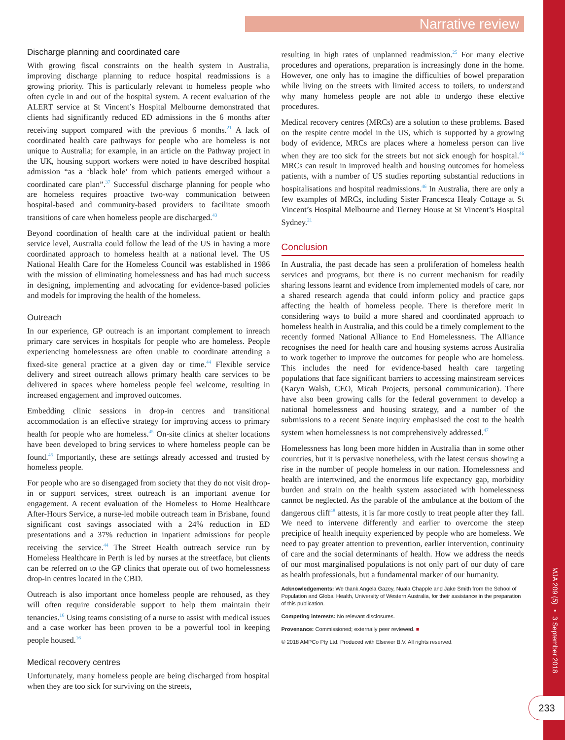Narrative review
MJA 209 (5) ▪ 3 September 2018
233
Discharge planning and coordinated care
With growing fiscal constraints on the health system in Australia, improving discharge planning to reduce hospital readmissions is a growing priority. This is particularly relevant to homeless people who often cycle in and out of the hospital system. A recent evaluation of the ALERT service at St Vincent’s Hospital Melbourne demonstrated that clients had significantly reduced ED admissions in the 6 months after receiving support compared with the previous 6 months.<sup>21</sup> A lack of coordinated health care pathways for people who are homeless is not unique to Australia; for example, in an article on the Pathway project in the UK, housing support workers were noted to have described hospital admission “as a ‘black hole’ from which patients emerged without a coordinated care plan”.<sup>37</sup> Successful discharge planning for people who are homeless requires proactive two-way communication between hospital-based and community-based providers to facilitate smooth transitions of care when homeless people are discharged.<sup>43</sup>
Beyond coordination of health care at the individual patient or health service level, Australia could follow the lead of the US in having a more coordinated approach to homeless health at a national level. The US National Health Care for the Homeless Council was established in 1986 with the mission of eliminating homelessness and has had much success in designing, implementing and advocating for evidence-based policies and models for improving the health of the homeless.
Outreach
In our experience, GP outreach is an important complement to inreach primary care services in hospitals for people who are homeless. People experiencing homelessness are often unable to coordinate attending a fixed-site general practice at a given day or time.<sup>44</sup> Flexible service delivery and street outreach allows primary health care services to be delivered in spaces where homeless people feel welcome, resulting in increased engagement and improved outcomes.
Embedding clinic sessions in drop-in centres and transitional accommodation is an effective strategy for improving access to primary health for people who are homeless.<sup>45</sup> On-site clinics at shelter locations have been developed to bring services to where homeless people can be found.<sup>45</sup> Importantly, these are settings already accessed and trusted by homeless people.
For people who are so disengaged from society that they do not visit drop-in or support services, street outreach is an important avenue for engagement. A recent evaluation of the Homeless to Home Healthcare After-Hours Service, a nurse-led mobile outreach team in Brisbane, found significant cost savings associated with a 24% reduction in ED presentations and a 37% reduction in inpatient admissions for people receiving the service.<sup>44</sup> The Street Health outreach service run by Homeless Healthcare in Perth is led by nurses at the streetface, but clients can be referred on to the GP clinics that operate out of two homelessness drop-in centres located in the CBD.
Outreach is also important once homeless people are rehoused, as they will often require considerable support to help them maintain their tenancies.<sup>16</sup> Using teams consisting of a nurse to assist with medical issues and a case worker has been proven to be a powerful tool in keeping people housed.<sup>16</sup>
Medical recovery centres
Unfortunately, many homeless people are being discharged from hospital when they are too sick for surviving on the streets,
resulting in high rates of unplanned readmission.<sup>25</sup> For many elective procedures and operations, preparation is increasingly done in the home. However, one only has to imagine the difficulties of bowel preparation while living on the streets with limited access to toilets, to understand why many homeless people are not able to undergo these elective procedures.
Medical recovery centres (MRCs) are a solution to these problems. Based on the respite centre model in the US, which is supported by a growing body of evidence, MRCs are places where a homeless person can live when they are too sick for the streets but not sick enough for hospital.<sup>46</sup> MRCs can result in improved health and housing outcomes for homeless patients, with a number of US studies reporting substantial reductions in hospitalisations and hospital readmissions.<sup>46</sup> In Australia, there are only a few examples of MRCs, including Sister Francesca Healy Cottage at St Vincent’s Hospital Melbourne and Tierney House at St Vincent’s Hospital Sydney.<sup>21</sup>
Conclusion
In Australia, the past decade has seen a proliferation of homeless health services and programs, but there is no current mechanism for readily sharing lessons learnt and evidence from implemented models of care, nor a shared research agenda that could inform policy and practice gaps affecting the health of homeless people. There is therefore merit in considering ways to build a more shared and coordinated approach to homeless health in Australia, and this could be a timely complement to the recently formed National Alliance to End Homelessness. The Alliance recognises the need for health care and housing systems across Australia to work together to improve the outcomes for people who are homeless. This includes the need for evidence-based health care targeting populations that face significant barriers to accessing mainstream services (Karyn Walsh, CEO, Micah Projects, personal communication). There have also been growing calls for the federal government to develop a national homelessness and housing strategy, and a number of the submissions to a recent Senate inquiry emphasised the cost to the health system when homelessness is not comprehensively addressed.<sup>47</sup>
Homelessness has long been more hidden in Australia than in some other countries, but it is pervasive nonetheless, with the latest census showing a rise in the number of people homeless in our nation. Homelessness and health are intertwined, and the enormous life expectancy gap, morbidity burden and strain on the health system associated with homelessness cannot be neglected. As the parable of the ambulance at the bottom of the dangerous cliff<sup>48</sup> attests, it is far more costly to treat people after they fall. We need to intervene differently and earlier to overcome the steep precipice of health inequity experienced by people who are homeless. We need to pay greater attention to prevention, earlier intervention, continuity of care and the social determinants of health. How we address the needs of our most marginalised populations is not only part of our duty of care as health professionals, but a fundamental marker of our humanity.
Acknowledgements: We thank Angela Gazey, Nuala Chapple and Jake Smith from the School of Population and Global Health, University of Western Australia, for their assistance in the preparation of this publication.
Competing interests: No relevant disclosures.
Provenance: Commissioned; externally peer reviewed. ■
© 2018 AMPCo Pty Ltd. Produced with Elsevier B.V. All rights reserved.